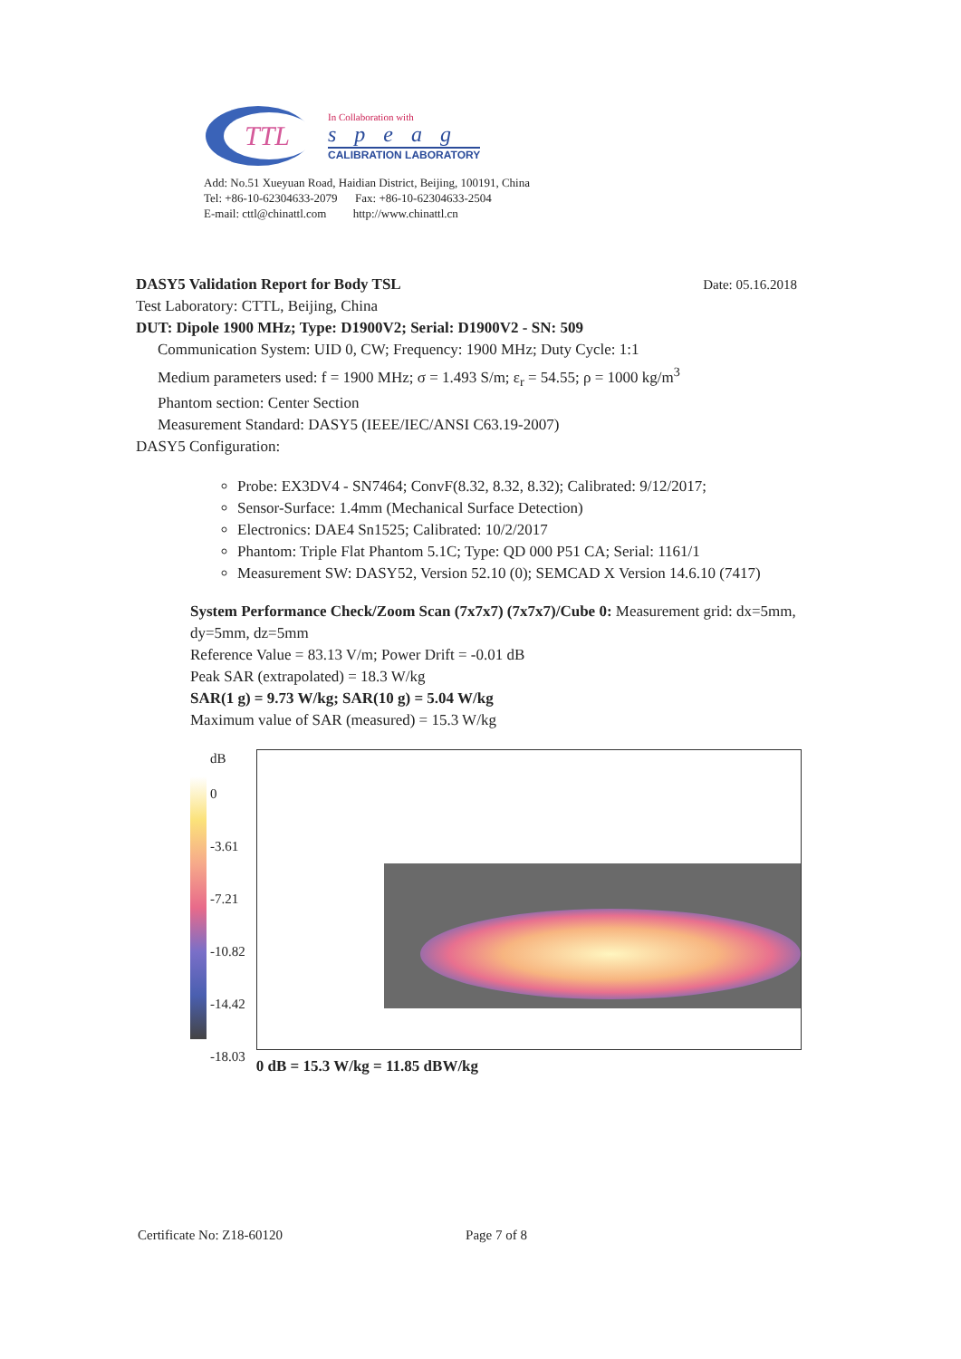TTL
In Collaboration with
speag
CALIBRATION LABORATORY
Add: No.51 Xueyuan Road, Haidian District, Beijing, 100191, China
Tel: +86-10-62304633-2079 Fax: +86-10-62304633-2504
E-mail: cttl@chinattl.com http://www.chinattl.cn
DASY5 Validation Report for Body TSL Date: 05.16.2018
Test Laboratory: CTTL, Beijing, China
DUT: Dipole 1900 MHz; Type: D1900V2; Serial: D1900V2 - SN: 509
Communication System: UID 0, CW; Frequency: 1900 MHz; Duty Cycle: 1:1
Medium parameters used: f = 1900 MHz; σ = 1.493 S/m; ε<sub>r</sub> = 54.55; ρ = 1000 kg/m<sup>3</sup>
Phantom section: Center Section
Measurement Standard: DASY5 (IEEE/IEC/ANSI C63.19-2007)
DASY5 Configuration:
Probe: EX3DV4 - SN7464; ConvF(8.32, 8.32, 8.32); Calibrated: 9/12/2017;
Sensor-Surface: 1.4mm (Mechanical Surface Detection)
Electronics: DAE4 Sn1525; Calibrated: 10/2/2017
Phantom: Triple Flat Phantom 5.1C; Type: QD 000 P51 CA; Serial: 1161/1
Measurement SW: DASY52, Version 52.10 (0); SEMCAD X Version 14.6.10 (7417)
System Performance Check/Zoom Scan (7x7x7) (7x7x7)/Cube 0: Measurement grid: dx=5mm, dy=5mm, dz=5mm
Reference Value = 83.13 V/m; Power Drift = -0.01 dB
Peak SAR (extrapolated) = 18.3 W/kg
SAR(1 g) = 9.73 W/kg; SAR(10 g) = 5.04 W/kg
Maximum value of SAR (measured) = 15.3 W/kg
dB
0
-3.61
-7.21
-10.82
-14.42
-18.03
0 dB = 15.3 W/kg = 11.85 dBW/kg
Certificate No: Z18-60120 Page 7 of 8